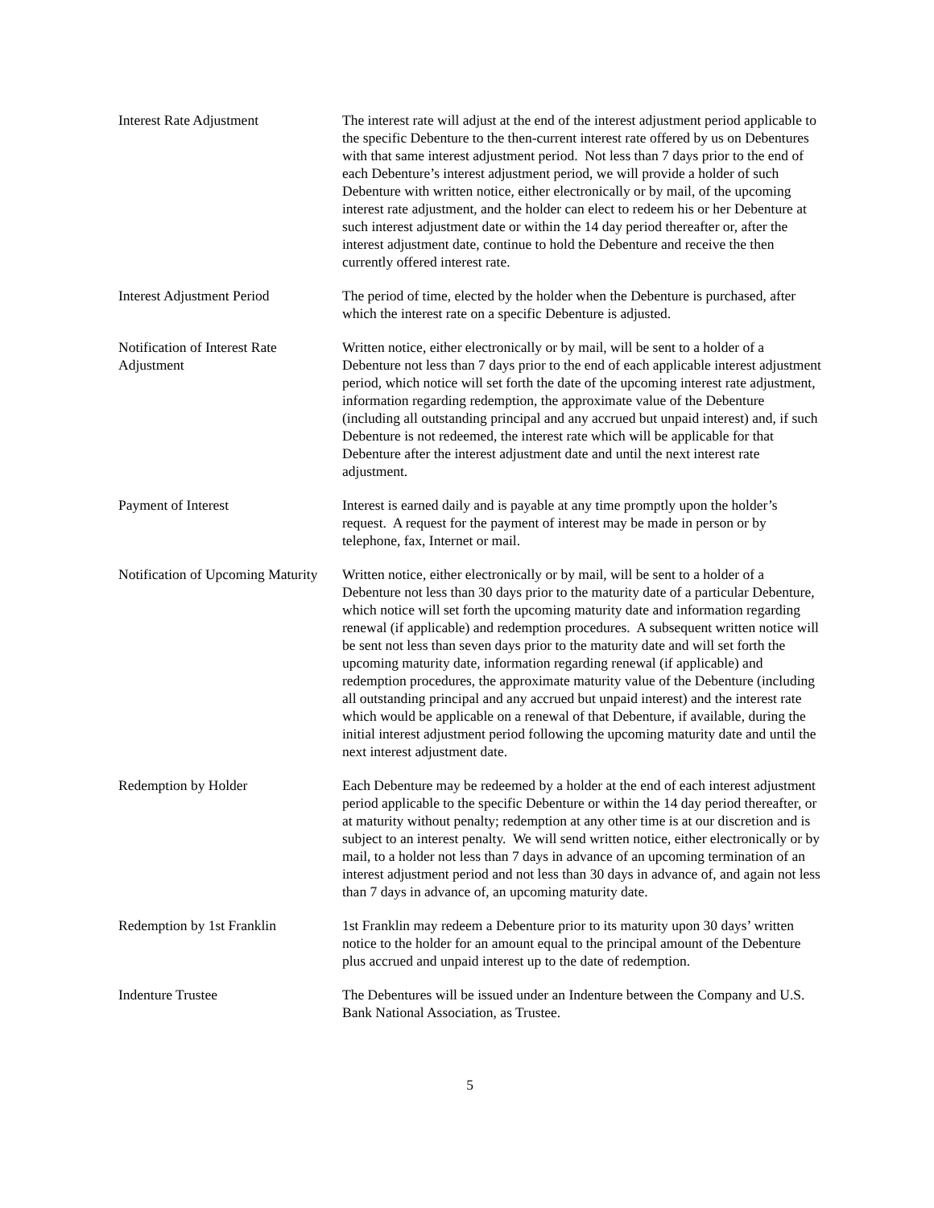| Interest Rate Adjustment | The interest rate will adjust at the end of the interest adjustment period applicable to the specific Debenture to the then-current interest rate offered by us on Debentures with that same interest adjustment period. Not less than 7 days prior to the end of each Debenture’s interest adjustment period, we will provide a holder of such Debenture with written notice, either electronically or by mail, of the upcoming interest rate adjustment, and the holder can elect to redeem his or her Debenture at such interest adjustment date or within the 14 day period thereafter or, after the interest adjustment date, continue to hold the Debenture and receive the then currently offered interest rate. |
| Interest Adjustment Period | The period of time, elected by the holder when the Debenture is purchased, after which the interest rate on a specific Debenture is adjusted. |
| Notification of Interest Rate Adjustment | Written notice, either electronically or by mail, will be sent to a holder of a Debenture not less than 7 days prior to the end of each applicable interest adjustment period, which notice will set forth the date of the upcoming interest rate adjustment, information regarding redemption, the approximate value of the Debenture (including all outstanding principal and any accrued but unpaid interest) and, if such Debenture is not redeemed, the interest rate which will be applicable for that Debenture after the interest adjustment date and until the next interest rate adjustment. |
| Payment of Interest | Interest is earned daily and is payable at any time promptly upon the holder’s request. A request for the payment of interest may be made in person or by telephone, fax, Internet or mail. |
| Notification of Upcoming Maturity | Written notice, either electronically or by mail, will be sent to a holder of a Debenture not less than 30 days prior to the maturity date of a particular Debenture, which notice will set forth the upcoming maturity date and information regarding renewal (if applicable) and redemption procedures. A subsequent written notice will be sent not less than seven days prior to the maturity date and will set forth the upcoming maturity date, information regarding renewal (if applicable) and redemption procedures, the approximate maturity value of the Debenture (including all outstanding principal and any accrued but unpaid interest) and the interest rate which would be applicable on a renewal of that Debenture, if available, during the initial interest adjustment period following the upcoming maturity date and until the next interest adjustment date. |
| Redemption by Holder | Each Debenture may be redeemed by a holder at the end of each interest adjustment period applicable to the specific Debenture or within the 14 day period thereafter, or at maturity without penalty; redemption at any other time is at our discretion and is subject to an interest penalty. We will send written notice, either electronically or by mail, to a holder not less than 7 days in advance of an upcoming termination of an interest adjustment period and not less than 30 days in advance of, and again not less than 7 days in advance of, an upcoming maturity date. |
| Redemption by 1st Franklin | 1st Franklin may redeem a Debenture prior to its maturity upon 30 days’ written notice to the holder for an amount equal to the principal amount of the Debenture plus accrued and unpaid interest up to the date of redemption. |
| Indenture Trustee | The Debentures will be issued under an Indenture between the Company and U.S. Bank National Association, as Trustee. |
5